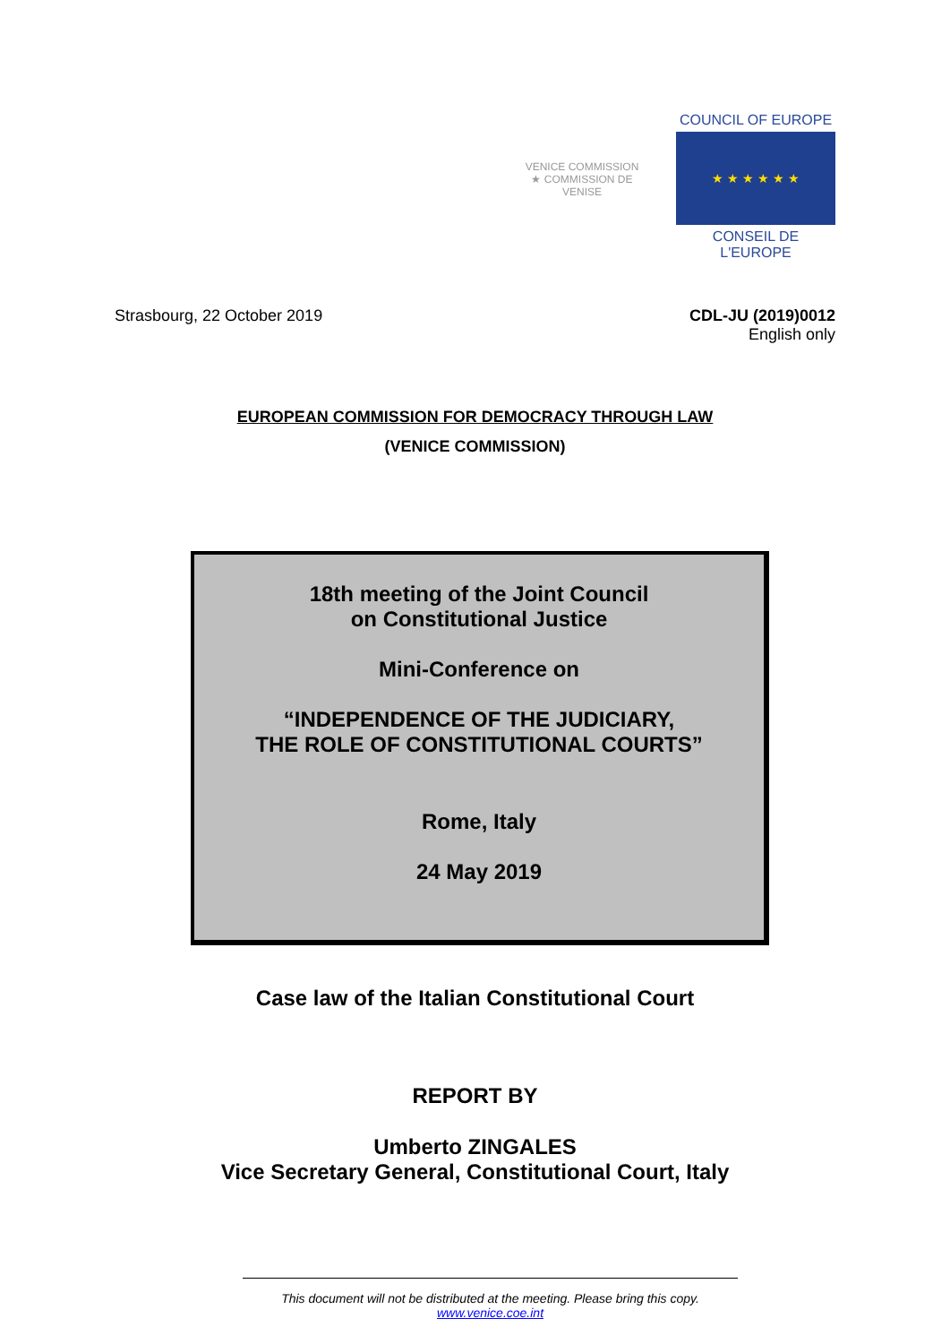VENICE COMMISSION ★ COMMISSION DE VENISE
COUNCIL OF EUROPE
★ ★ ★ ★ ★ ★
CONSEIL DE L'EUROPE
Strasbourg, 22 October 2019 CDL-JU (2019)0012
English only
EUROPEAN COMMISSION FOR DEMOCRACY THROUGH LAW
(VENICE COMMISSION)
18th meeting of the Joint Council
on Constitutional Justice
Mini-Conference on
“INDEPENDENCE OF THE JUDICIARY,
THE ROLE OF CONSTITUTIONAL COURTS”
Rome, Italy
24 May 2019
Case law of the Italian Constitutional Court
REPORT BY
Umberto ZINGALES
Vice Secretary General, Constitutional Court, Italy
This document will not be distributed at the meeting. Please bring this copy.
www.venice.coe.int